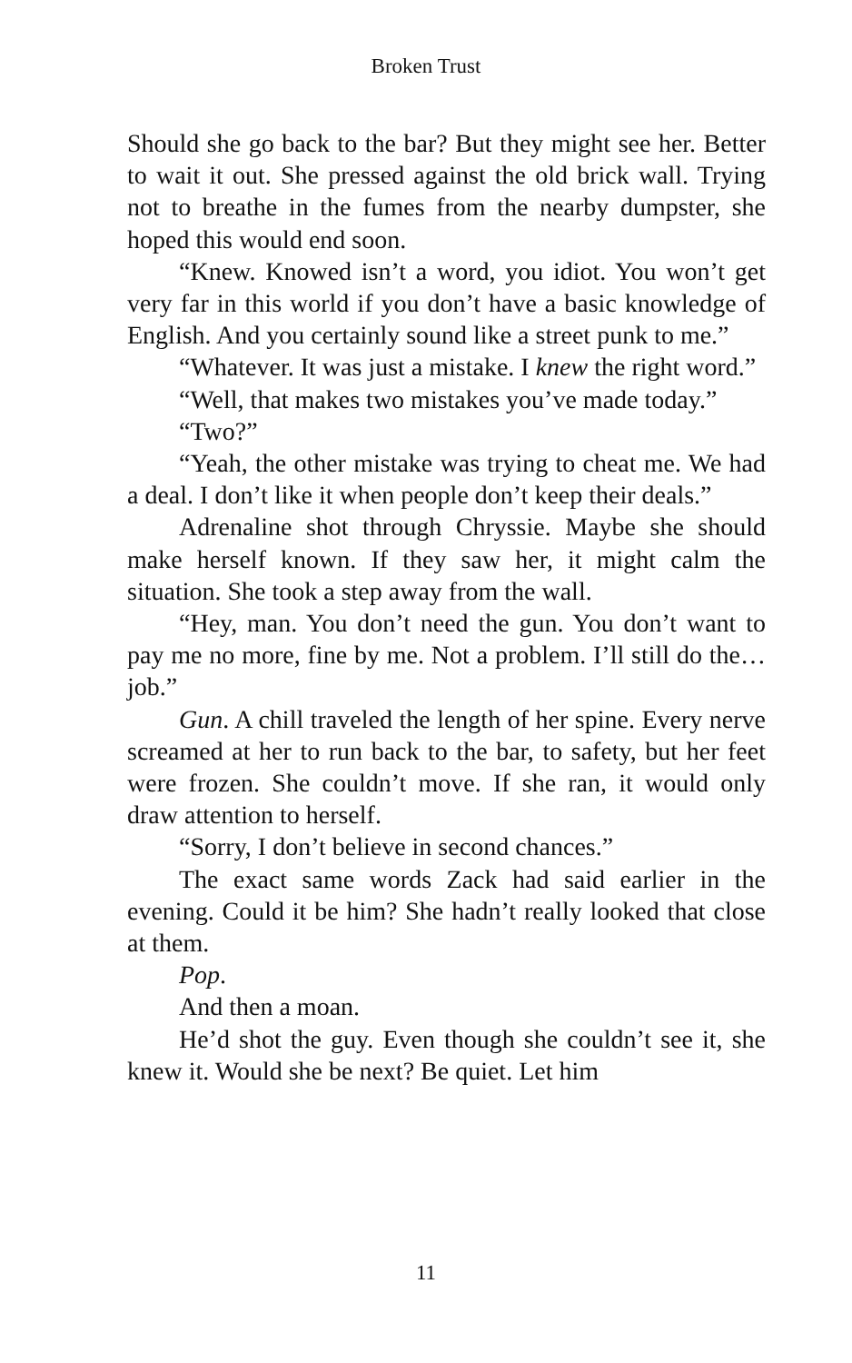Broken Trust
Should she go back to the bar? But they might see her. Better to wait it out. She pressed against the old brick wall. Trying not to breathe in the fumes from the nearby dumpster, she hoped this would end soon.
“Knew. Knowed isn’t a word, you idiot. You won’t get very far in this world if you don’t have a basic knowledge of English. And you certainly sound like a street punk to me.”
“Whatever. It was just a mistake. I knew the right word.”
“Well, that makes two mistakes you’ve made today.”
“Two?”
“Yeah, the other mistake was trying to cheat me. We had a deal. I don’t like it when people don’t keep their deals.”
Adrenaline shot through Chryssie. Maybe she should make herself known. If they saw her, it might calm the situation. She took a step away from the wall.
“Hey, man. You don’t need the gun. You don’t want to pay me no more, fine by me. Not a problem. I’ll still do the…job.”
Gun. A chill traveled the length of her spine. Every nerve screamed at her to run back to the bar, to safety, but her feet were frozen. She couldn’t move. If she ran, it would only draw attention to herself.
“Sorry, I don’t believe in second chances.”
The exact same words Zack had said earlier in the evening. Could it be him? She hadn’t really looked that close at them.
Pop.
And then a moan.
He’d shot the guy. Even though she couldn’t see it, she knew it. Would she be next? Be quiet. Let him
11